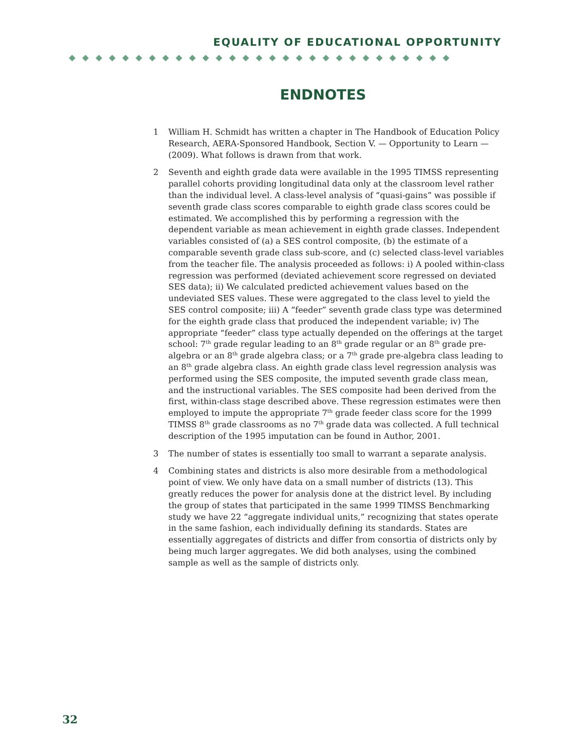EQUALITY OF EDUCATIONAL OPPORTUNITY
◆◆◆◆◆◆◆◆◆◆◆◆◆◆◆◆◆◆◆◆◆◆◆◆◆◆◆◆◆
ENDNOTES
1 William H. Schmidt has written a chapter in The Handbook of Education Policy Research, AERA-Sponsored Handbook, Section V. — Opportunity to Learn — (2009). What follows is drawn from that work.
2 Seventh and eighth grade data were available in the 1995 TIMSS representing parallel cohorts providing longitudinal data only at the classroom level rather than the individual level. A class-level analysis of “quasi-gains” was possible if seventh grade class scores comparable to eighth grade class scores could be estimated. We accomplished this by performing a regression with the dependent variable as mean achievement in eighth grade classes. Independent variables consisted of (a) a SES control composite, (b) the estimate of a comparable seventh grade class sub-score, and (c) selected class-level variables from the teacher file. The analysis proceeded as follows: i) A pooled within-class regression was performed (deviated achievement score regressed on deviated SES data); ii) We calculated predicted achievement values based on the undeviated SES values. These were aggregated to the class level to yield the SES control composite; iii) A “feeder” seventh grade class type was determined for the eighth grade class that produced the independent variable; iv) The appropriate “feeder” class type actually depended on the offerings at the target school: 7<sup>th</sup> grade regular leading to an 8<sup>th</sup> grade regular or an 8<sup>th</sup> grade pre-algebra or an 8<sup>th</sup> grade algebra class; or a 7<sup>th</sup> grade pre-algebra class leading to an 8<sup>th</sup> grade algebra class. An eighth grade class level regression analysis was performed using the SES composite, the imputed seventh grade class mean, and the instructional variables. The SES composite had been derived from the first, within-class stage described above. These regression estimates were then employed to impute the appropriate 7<sup>th</sup> grade feeder class score for the 1999 TIMSS 8<sup>th</sup> grade classrooms as no 7<sup>th</sup> grade data was collected. A full technical description of the 1995 imputation can be found in Author, 2001.
3 The number of states is essentially too small to warrant a separate analysis.
4 Combining states and districts is also more desirable from a methodological point of view. We only have data on a small number of districts (13). This greatly reduces the power for analysis done at the district level. By including the group of states that participated in the same 1999 TIMSS Benchmarking study we have 22 “aggregate individual units,” recognizing that states operate in the same fashion, each individually defining its standards. States are essentially aggregates of districts and differ from consortia of districts only by being much larger aggregates. We did both analyses, using the combined sample as well as the sample of districts only.
32